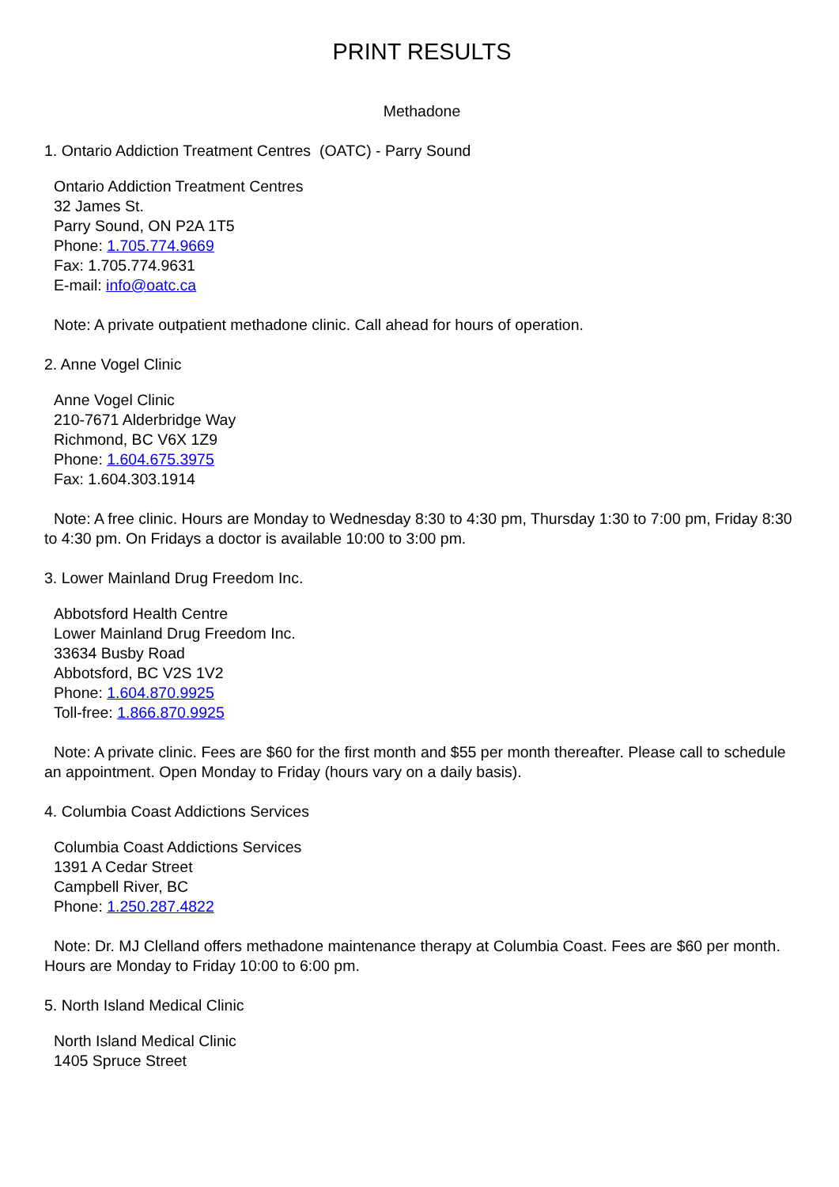PRINT RESULTS
Methadone
1. Ontario Addiction Treatment Centres (OATC) - Parry Sound
Ontario Addiction Treatment Centres
32 James St.
Parry Sound, ON P2A 1T5
Phone: 1.705.774.9669
Fax: 1.705.774.9631
E-mail: info@oatc.ca
Note: A private outpatient methadone clinic. Call ahead for hours of operation.
2. Anne Vogel Clinic
Anne Vogel Clinic
210-7671 Alderbridge Way
Richmond, BC V6X 1Z9
Phone: 1.604.675.3975
Fax: 1.604.303.1914
Note: A free clinic. Hours are Monday to Wednesday 8:30 to 4:30 pm, Thursday 1:30 to 7:00 pm, Friday 8:30 to 4:30 pm. On Fridays a doctor is available 10:00 to 3:00 pm.
3. Lower Mainland Drug Freedom Inc.
Abbotsford Health Centre
Lower Mainland Drug Freedom Inc.
33634 Busby Road
Abbotsford, BC V2S 1V2
Phone: 1.604.870.9925
Toll-free: 1.866.870.9925
Note: A private clinic. Fees are $60 for the first month and $55 per month thereafter. Please call to schedule an appointment. Open Monday to Friday (hours vary on a daily basis).
4. Columbia Coast Addictions Services
Columbia Coast Addictions Services
1391 A Cedar Street
Campbell River, BC
Phone: 1.250.287.4822
Note: Dr. MJ Clelland offers methadone maintenance therapy at Columbia Coast. Fees are $60 per month. Hours are Monday to Friday 10:00 to 6:00 pm.
5. North Island Medical Clinic
North Island Medical Clinic
1405 Spruce Street